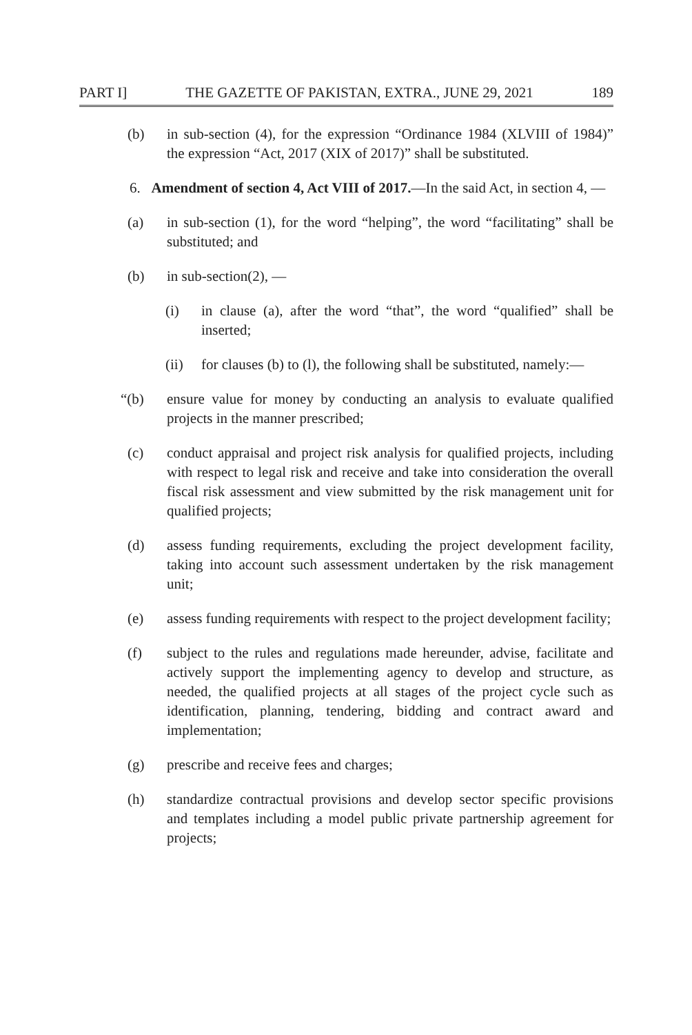PART I] THE GAZETTE OF PAKISTAN, EXTRA., JUNE 29, 2021 189
(b) in sub-section (4), for the expression “Ordinance 1984 (XLVIII of 1984)” the expression “Act, 2017 (XIX of 2017)” shall be substituted.
6. Amendment of section 4, Act VIII of 2017.—In the said Act, in section 4, —
(a) in sub-section (1), for the word “helping”, the word “facilitating” shall be substituted; and
(b) in sub-section(2), —
(i) in clause (a), after the word “that”, the word “qualified” shall be inserted;
(ii) for clauses (b) to (l), the following shall be substituted, namely:—
“(b) ensure value for money by conducting an analysis to evaluate qualified projects in the manner prescribed;
(c) conduct appraisal and project risk analysis for qualified projects, including with respect to legal risk and receive and take into consideration the overall fiscal risk assessment and view submitted by the risk management unit for qualified projects;
(d) assess funding requirements, excluding the project development facility, taking into account such assessment undertaken by the risk management unit;
(e) assess funding requirements with respect to the project development facility;
(f) subject to the rules and regulations made hereunder, advise, facilitate and actively support the implementing agency to develop and structure, as needed, the qualified projects at all stages of the project cycle such as identification, planning, tendering, bidding and contract award and implementation;
(g) prescribe and receive fees and charges;
(h) standardize contractual provisions and develop sector specific provisions and templates including a model public private partnership agreement for projects;